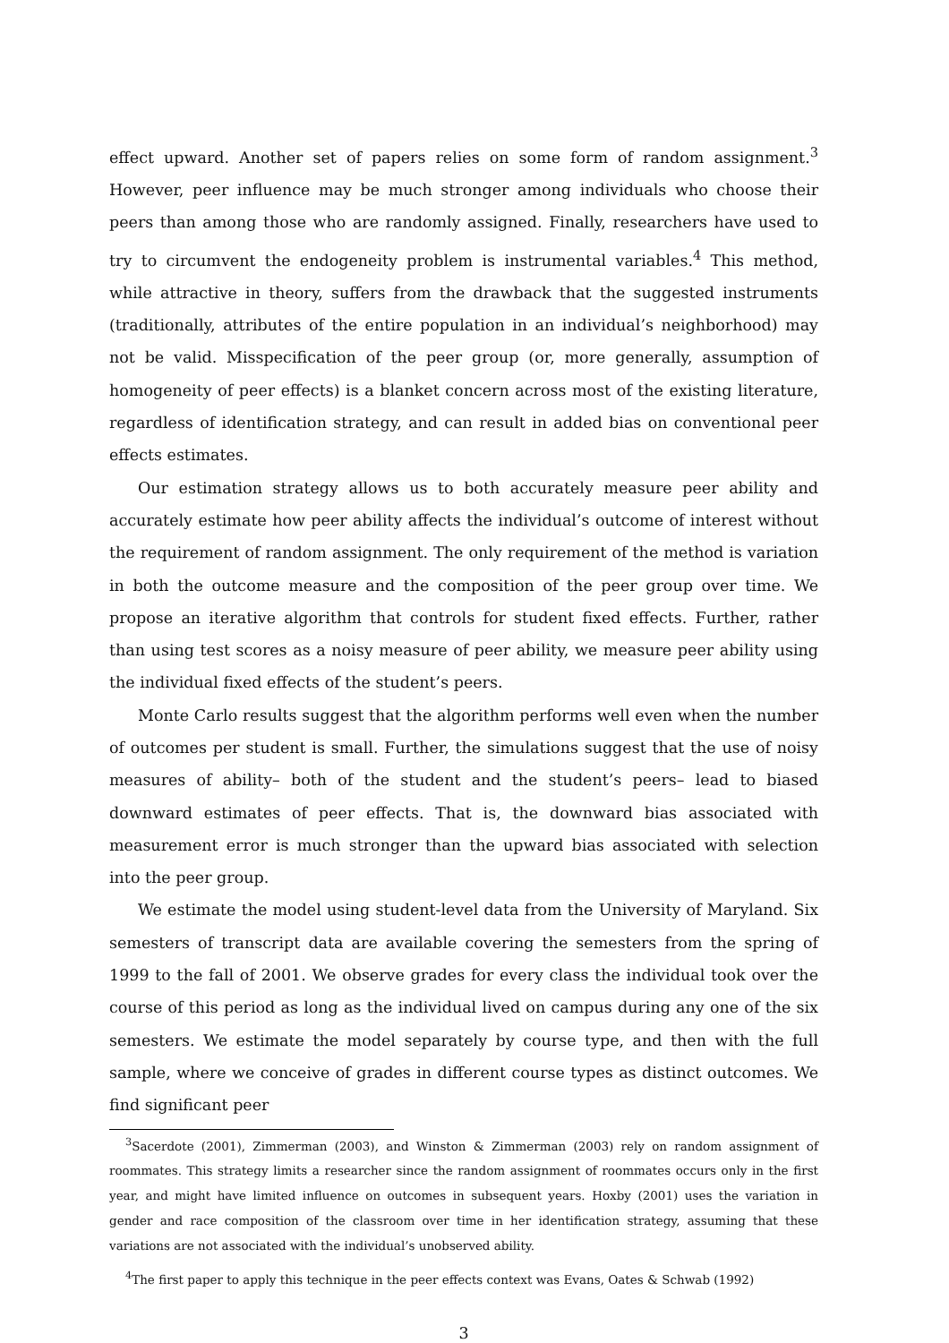effect upward. Another set of papers relies on some form of random assignment.<sup>3</sup> However, peer influence may be much stronger among individuals who choose their peers than among those who are randomly assigned. Finally, researchers have used to try to circumvent the endogeneity problem is instrumental variables.<sup>4</sup> This method, while attractive in theory, suffers from the drawback that the suggested instruments (traditionally, attributes of the entire population in an individual’s neighborhood) may not be valid. Misspecification of the peer group (or, more generally, assumption of homogeneity of peer effects) is a blanket concern across most of the existing literature, regardless of identification strategy, and can result in added bias on conventional peer effects estimates.
Our estimation strategy allows us to both accurately measure peer ability and accurately estimate how peer ability affects the individual’s outcome of interest without the requirement of random assignment. The only requirement of the method is variation in both the outcome measure and the composition of the peer group over time. We propose an iterative algorithm that controls for student fixed effects. Further, rather than using test scores as a noisy measure of peer ability, we measure peer ability using the individual fixed effects of the student’s peers.
Monte Carlo results suggest that the algorithm performs well even when the number of outcomes per student is small. Further, the simulations suggest that the use of noisy measures of ability– both of the student and the student’s peers– lead to biased downward estimates of peer effects. That is, the downward bias associated with measurement error is much stronger than the upward bias associated with selection into the peer group.
We estimate the model using student-level data from the University of Maryland. Six semesters of transcript data are available covering the semesters from the spring of 1999 to the fall of 2001. We observe grades for every class the individual took over the course of this period as long as the individual lived on campus during any one of the six semesters. We estimate the model separately by course type, and then with the full sample, where we conceive of grades in different course types as distinct outcomes. We find significant peer
<sup>3</sup> Sacerdote (2001), Zimmerman (2003), and Winston & Zimmerman (2003) rely on random assignment of roommates. This strategy limits a researcher since the random assignment of roommates occurs only in the first year, and might have limited influence on outcomes in subsequent years. Hoxby (2001) uses the variation in gender and race composition of the classroom over time in her identification strategy, assuming that these variations are not associated with the individual’s unobserved ability.
<sup>4</sup> The first paper to apply this technique in the peer effects context was Evans, Oates & Schwab (1992)
3